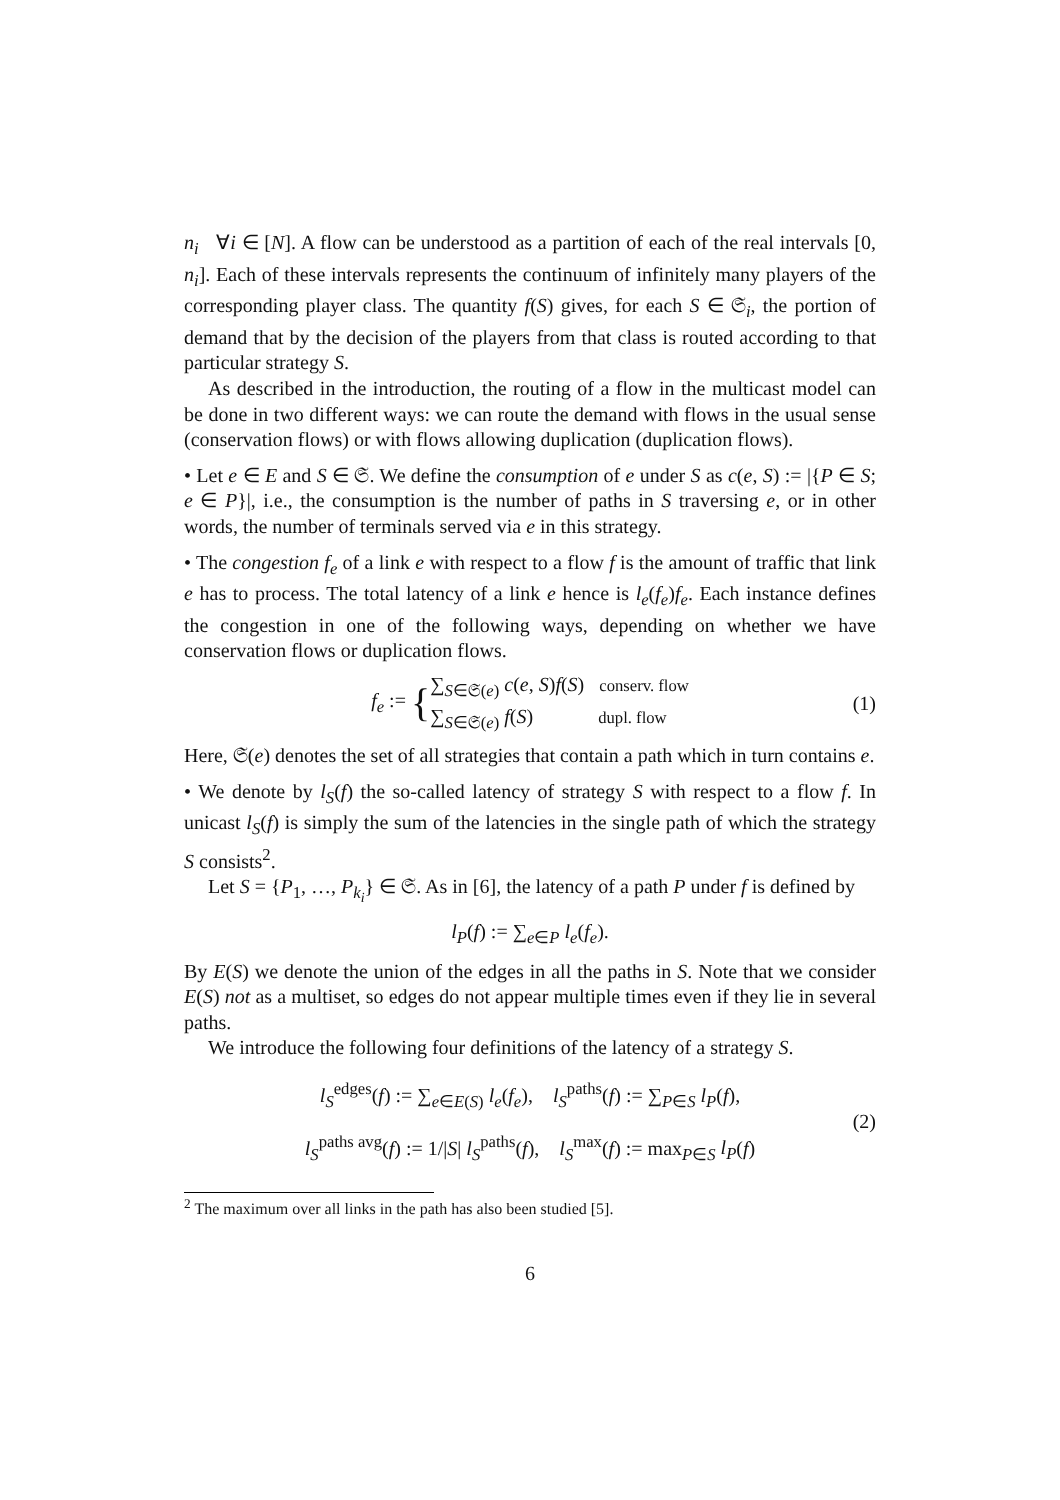n<sub>i</sub> ∀i ∈ [N]. A flow can be understood as a partition of each of the real intervals [0, n<sub>i</sub>]. Each of these intervals represents the continuum of infinitely many players of the corresponding player class. The quantity f(S) gives, for each S ∈ 𝔖<sub>i</sub>, the portion of demand that by the decision of the players from that class is routed according to that particular strategy S.
As described in the introduction, the routing of a flow in the multicast model can be done in two different ways: we can route the demand with flows in the usual sense (conservation flows) or with flows allowing duplication (duplication flows).
• Let e ∈ E and S ∈ 𝔖. We define the consumption of e under S as c(e, S) := |{P ∈ S; e ∈ P}|, i.e., the consumption is the number of paths in S traversing e, or in other words, the number of terminals served via e in this strategy.
• The congestion f<sub>e</sub> of a link e with respect to a flow f is the amount of traffic that link e has to process. The total latency of a link e hence is l<sub>e</sub>(f<sub>e</sub>)f<sub>e</sub>. Each instance defines the congestion in one of the following ways, depending on whether we have conservation flows or duplication flows.
f<sub>e</sub> := {
∑<sub>S∈𝔖(e)</sub> c(e, S)f(S) conserv. flow
∑<sub>S∈𝔖(e)</sub> f(S) dupl. flow
(1)
Here, 𝔖(e) denotes the set of all strategies that contain a path which in turn contains e.
• We denote by l<sub>S</sub>(f) the so-called latency of strategy S with respect to a flow f. In unicast l<sub>S</sub>(f) is simply the sum of the latencies in the single path of which the strategy S consists<sup>2</sup>.
Let S = {P<sub>1</sub>, …, P<sub>k<sub>i</sub></sub>} ∈ 𝔖. As in [6], the latency of a path P under f is defined by
l<sub>P</sub>(f) := ∑<sub>e∈P</sub> l<sub>e</sub>(f<sub>e</sub>).
By E(S) we denote the union of the edges in all the paths in S. Note that we consider E(S) not as a multiset, so edges do not appear multiple times even if they lie in several paths.
We introduce the following four definitions of the latency of a strategy S.
l<sub>S</sub><sup>edges</sup>(f) := ∑<sub>e∈E(S)</sub> l<sub>e</sub>(f<sub>e</sub>), l<sub>S</sub><sup>paths</sup>(f) := ∑<sub>P∈S</sub> l<sub>P</sub>(f),
l<sub>S</sub><sup>paths avg</sup>(f) := 1/|S| l<sub>S</sub><sup>paths</sup>(f), l<sub>S</sub><sup>max</sup>(f) := max<sub>P∈S</sub> l<sub>P</sub>(f)
(2)
<sup>2</sup> The maximum over all links in the path has also been studied [5].
6